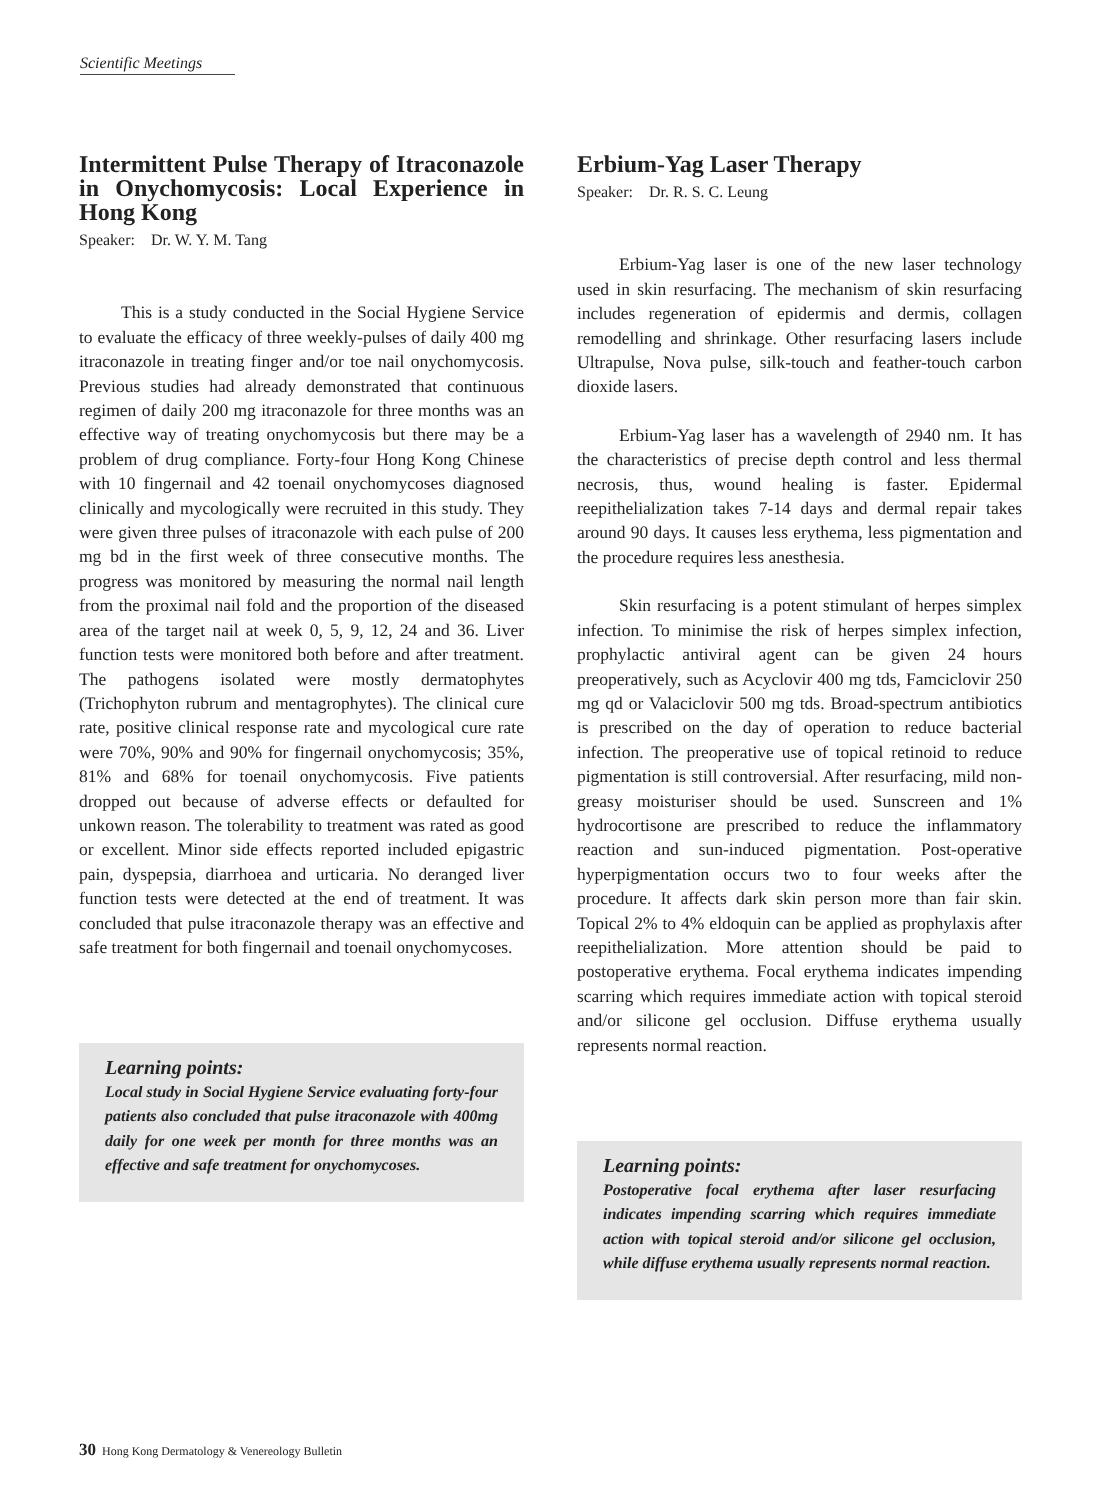Scientific Meetings
Intermittent Pulse Therapy of Itraconazole in Onychomycosis: Local Experience in Hong Kong
Speaker: Dr. W. Y. M. Tang
This is a study conducted in the Social Hygiene Service to evaluate the efficacy of three weekly-pulses of daily 400 mg itraconazole in treating finger and/or toe nail onychomycosis. Previous studies had already demonstrated that continuous regimen of daily 200 mg itraconazole for three months was an effective way of treating onychomycosis but there may be a problem of drug compliance. Forty-four Hong Kong Chinese with 10 fingernail and 42 toenail onychomycoses diagnosed clinically and mycologically were recruited in this study. They were given three pulses of itraconazole with each pulse of 200 mg bd in the first week of three consecutive months. The progress was monitored by measuring the normal nail length from the proximal nail fold and the proportion of the diseased area of the target nail at week 0, 5, 9, 12, 24 and 36. Liver function tests were monitored both before and after treatment. The pathogens isolated were mostly dermatophytes (Trichophyton rubrum and mentagrophytes). The clinical cure rate, positive clinical response rate and mycological cure rate were 70%, 90% and 90% for fingernail onychomycosis; 35%, 81% and 68% for toenail onychomycosis. Five patients dropped out because of adverse effects or defaulted for unkown reason. The tolerability to treatment was rated as good or excellent. Minor side effects reported included epigastric pain, dyspepsia, diarrhoea and urticaria. No deranged liver function tests were detected at the end of treatment. It was concluded that pulse itraconazole therapy was an effective and safe treatment for both fingernail and toenail onychomycoses.
Learning points:
Local study in Social Hygiene Service evaluating forty-four patients also concluded that pulse itraconazole with 400mg daily for one week per month for three months was an effective and safe treatment for onychomycoses.
Erbium-Yag Laser Therapy
Speaker: Dr. R. S. C. Leung
Erbium-Yag laser is one of the new laser technology used in skin resurfacing. The mechanism of skin resurfacing includes regeneration of epidermis and dermis, collagen remodelling and shrinkage. Other resurfacing lasers include Ultrapulse, Nova pulse, silk-touch and feather-touch carbon dioxide lasers.
Erbium-Yag laser has a wavelength of 2940 nm. It has the characteristics of precise depth control and less thermal necrosis, thus, wound healing is faster. Epidermal reepithelialization takes 7-14 days and dermal repair takes around 90 days. It causes less erythema, less pigmentation and the procedure requires less anesthesia.
Skin resurfacing is a potent stimulant of herpes simplex infection. To minimise the risk of herpes simplex infection, prophylactic antiviral agent can be given 24 hours preoperatively, such as Acyclovir 400 mg tds, Famciclovir 250 mg qd or Valaciclovir 500 mg tds. Broad-spectrum antibiotics is prescribed on the day of operation to reduce bacterial infection. The preoperative use of topical retinoid to reduce pigmentation is still controversial. After resurfacing, mild non-greasy moisturiser should be used. Sunscreen and 1% hydrocortisone are prescribed to reduce the inflammatory reaction and sun-induced pigmentation. Post-operative hyperpigmentation occurs two to four weeks after the procedure. It affects dark skin person more than fair skin. Topical 2% to 4% eldoquin can be applied as prophylaxis after reepithelialization. More attention should be paid to postoperative erythema. Focal erythema indicates impending scarring which requires immediate action with topical steroid and/or silicone gel occlusion. Diffuse erythema usually represents normal reaction.
Learning points:
Postoperative focal erythema after laser resurfacing indicates impending scarring which requires immediate action with topical steroid and/or silicone gel occlusion, while diffuse erythema usually represents normal reaction.
30 Hong Kong Dermatology & Venereology Bulletin